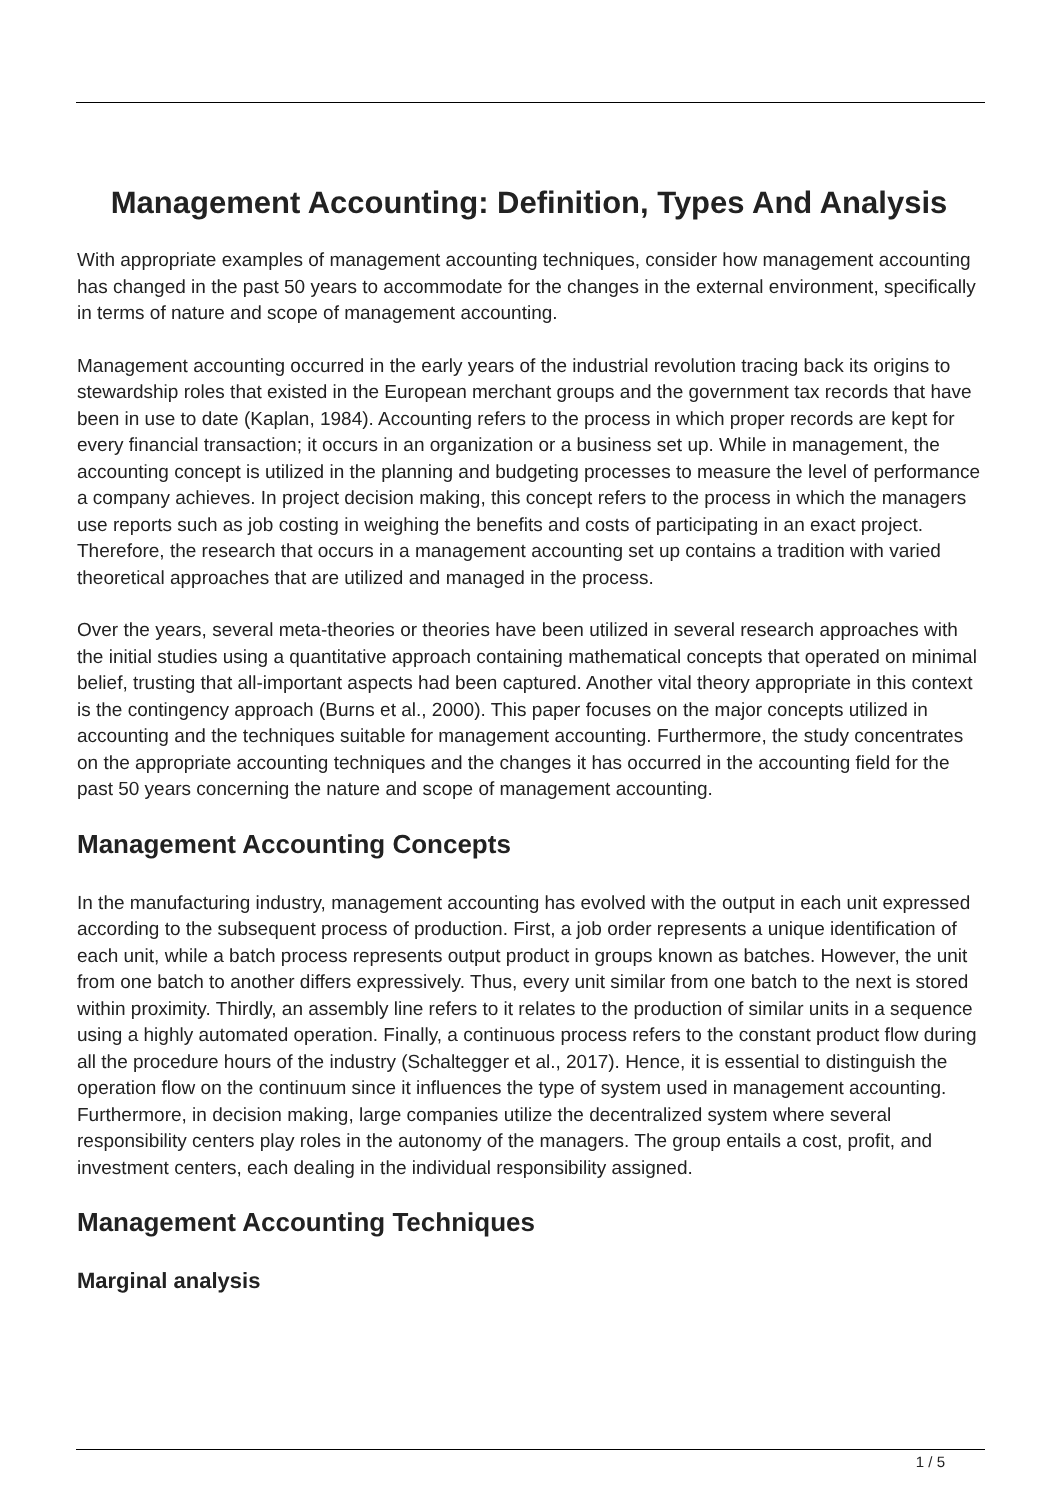Management Accounting: Definition, Types And Analysis
With appropriate examples of management accounting techniques, consider how management accounting has changed in the past 50 years to accommodate for the changes in the external environment, specifically in terms of nature and scope of management accounting.
Management accounting occurred in the early years of the industrial revolution tracing back its origins to stewardship roles that existed in the European merchant groups and the government tax records that have been in use to date (Kaplan, 1984). Accounting refers to the process in which proper records are kept for every financial transaction; it occurs in an organization or a business set up. While in management, the accounting concept is utilized in the planning and budgeting processes to measure the level of performance a company achieves. In project decision making, this concept refers to the process in which the managers use reports such as job costing in weighing the benefits and costs of participating in an exact project. Therefore, the research that occurs in a management accounting set up contains a tradition with varied theoretical approaches that are utilized and managed in the process.
Over the years, several meta-theories or theories have been utilized in several research approaches with the initial studies using a quantitative approach containing mathematical concepts that operated on minimal belief, trusting that all-important aspects had been captured. Another vital theory appropriate in this context is the contingency approach (Burns et al., 2000). This paper focuses on the major concepts utilized in accounting and the techniques suitable for management accounting. Furthermore, the study concentrates on the appropriate accounting techniques and the changes it has occurred in the accounting field for the past 50 years concerning the nature and scope of management accounting.
Management Accounting Concepts
In the manufacturing industry, management accounting has evolved with the output in each unit expressed according to the subsequent process of production. First, a job order represents a unique identification of each unit, while a batch process represents output product in groups known as batches. However, the unit from one batch to another differs expressively. Thus, every unit similar from one batch to the next is stored within proximity. Thirdly, an assembly line refers to it relates to the production of similar units in a sequence using a highly automated operation. Finally, a continuous process refers to the constant product flow during all the procedure hours of the industry (Schaltegger et al., 2017). Hence, it is essential to distinguish the operation flow on the continuum since it influences the type of system used in management accounting. Furthermore, in decision making, large companies utilize the decentralized system where several responsibility centers play roles in the autonomy of the managers. The group entails a cost, profit, and investment centers, each dealing in the individual responsibility assigned.
Management Accounting Techniques
Marginal analysis
1 / 5